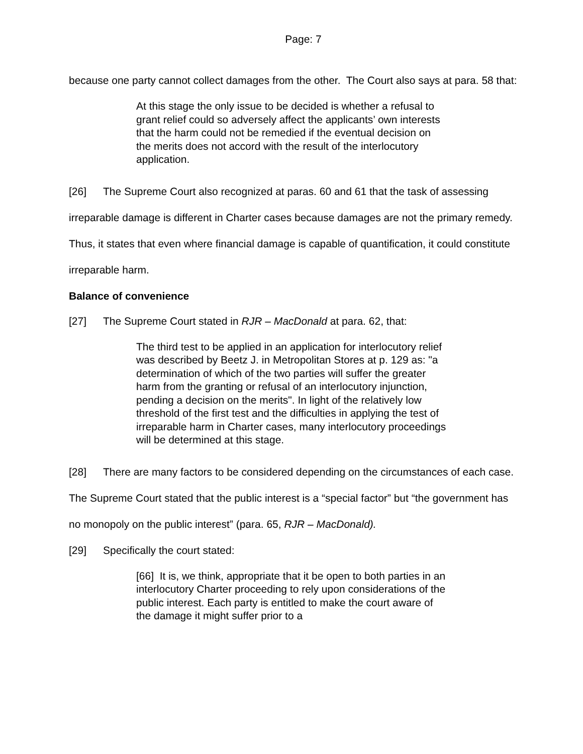Page: 7
because one party cannot collect damages from the other. The Court also says at para. 58 that:
At this stage the only issue to be decided is whether a refusal to grant relief could so adversely affect the applicants’ own interests that the harm could not be remedied if the eventual decision on the merits does not accord with the result of the interlocutory application.
[26] The Supreme Court also recognized at paras. 60 and 61 that the task of assessing irreparable damage is different in Charter cases because damages are not the primary remedy. Thus, it states that even where financial damage is capable of quantification, it could constitute irreparable harm.
Balance of convenience
[27] The Supreme Court stated in RJR – MacDonald at para. 62, that:
The third test to be applied in an application for interlocutory relief was described by Beetz J. in Metropolitan Stores at p. 129 as: "a determination of which of the two parties will suffer the greater harm from the granting or refusal of an interlocutory injunction, pending a decision on the merits". In light of the relatively low threshold of the first test and the difficulties in applying the test of irreparable harm in Charter cases, many interlocutory proceedings will be determined at this stage.
[28] There are many factors to be considered depending on the circumstances of each case. The Supreme Court stated that the public interest is a “special factor” but “the government has no monopoly on the public interest” (para. 65, RJR – MacDonald).
[29] Specifically the court stated:
[66] It is, we think, appropriate that it be open to both parties in an interlocutory Charter proceeding to rely upon considerations of the public interest. Each party is entitled to make the court aware of the damage it might suffer prior to a